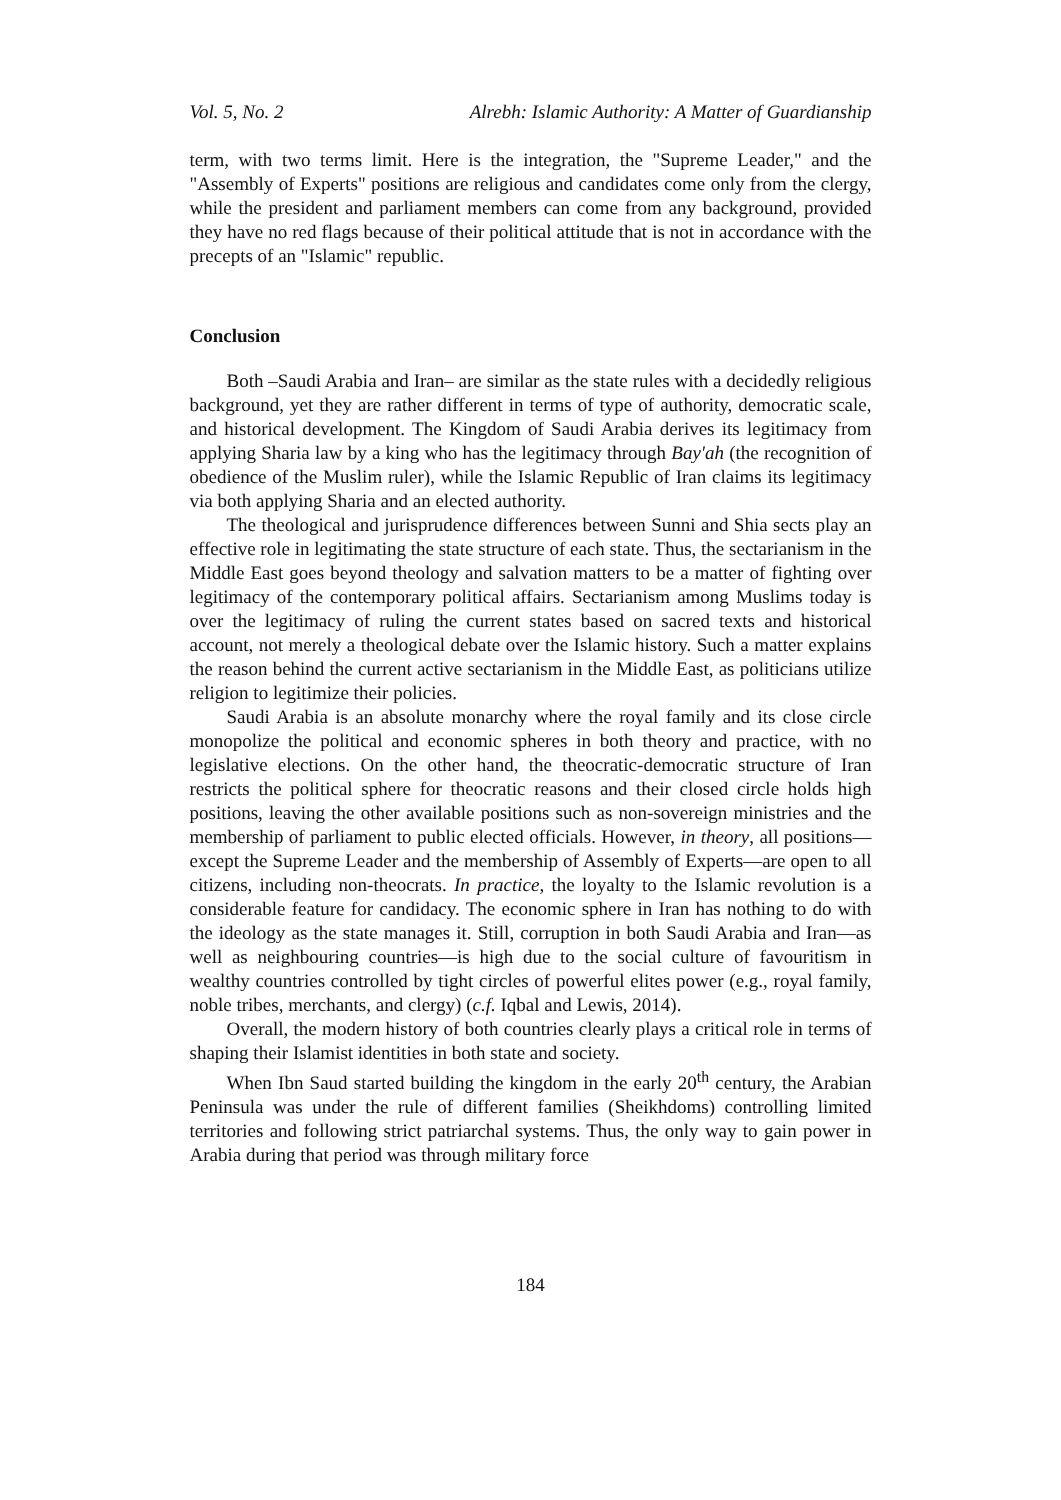Vol. 5, No. 2 Alrebh: Islamic Authority: A Matter of Guardianship
term, with two terms limit. Here is the integration, the "Supreme Leader," and the "Assembly of Experts" positions are religious and candidates come only from the clergy, while the president and parliament members can come from any background, provided they have no red flags because of their political attitude that is not in accordance with the precepts of an "Islamic" republic.
Conclusion
Both –Saudi Arabia and Iran– are similar as the state rules with a decidedly religious background, yet they are rather different in terms of type of authority, democratic scale, and historical development. The Kingdom of Saudi Arabia derives its legitimacy from applying Sharia law by a king who has the legitimacy through Bay'ah (the recognition of obedience of the Muslim ruler), while the Islamic Republic of Iran claims its legitimacy via both applying Sharia and an elected authority.
The theological and jurisprudence differences between Sunni and Shia sects play an effective role in legitimating the state structure of each state. Thus, the sectarianism in the Middle East goes beyond theology and salvation matters to be a matter of fighting over legitimacy of the contemporary political affairs. Sectarianism among Muslims today is over the legitimacy of ruling the current states based on sacred texts and historical account, not merely a theological debate over the Islamic history. Such a matter explains the reason behind the current active sectarianism in the Middle East, as politicians utilize religion to legitimize their policies.
Saudi Arabia is an absolute monarchy where the royal family and its close circle monopolize the political and economic spheres in both theory and practice, with no legislative elections. On the other hand, the theocratic-democratic structure of Iran restricts the political sphere for theocratic reasons and their closed circle holds high positions, leaving the other available positions such as non-sovereign ministries and the membership of parliament to public elected officials. However, in theory, all positions—except the Supreme Leader and the membership of Assembly of Experts—are open to all citizens, including non-theocrats. In practice, the loyalty to the Islamic revolution is a considerable feature for candidacy. The economic sphere in Iran has nothing to do with the ideology as the state manages it. Still, corruption in both Saudi Arabia and Iran—as well as neighbouring countries—is high due to the social culture of favouritism in wealthy countries controlled by tight circles of powerful elites power (e.g., royal family, noble tribes, merchants, and clergy) (c.f. Iqbal and Lewis, 2014).
Overall, the modern history of both countries clearly plays a critical role in terms of shaping their Islamist identities in both state and society.
When Ibn Saud started building the kingdom in the early 20<sup>th</sup> century, the Arabian Peninsula was under the rule of different families (Sheikhdoms) controlling limited territories and following strict patriarchal systems. Thus, the only way to gain power in Arabia during that period was through military force
184